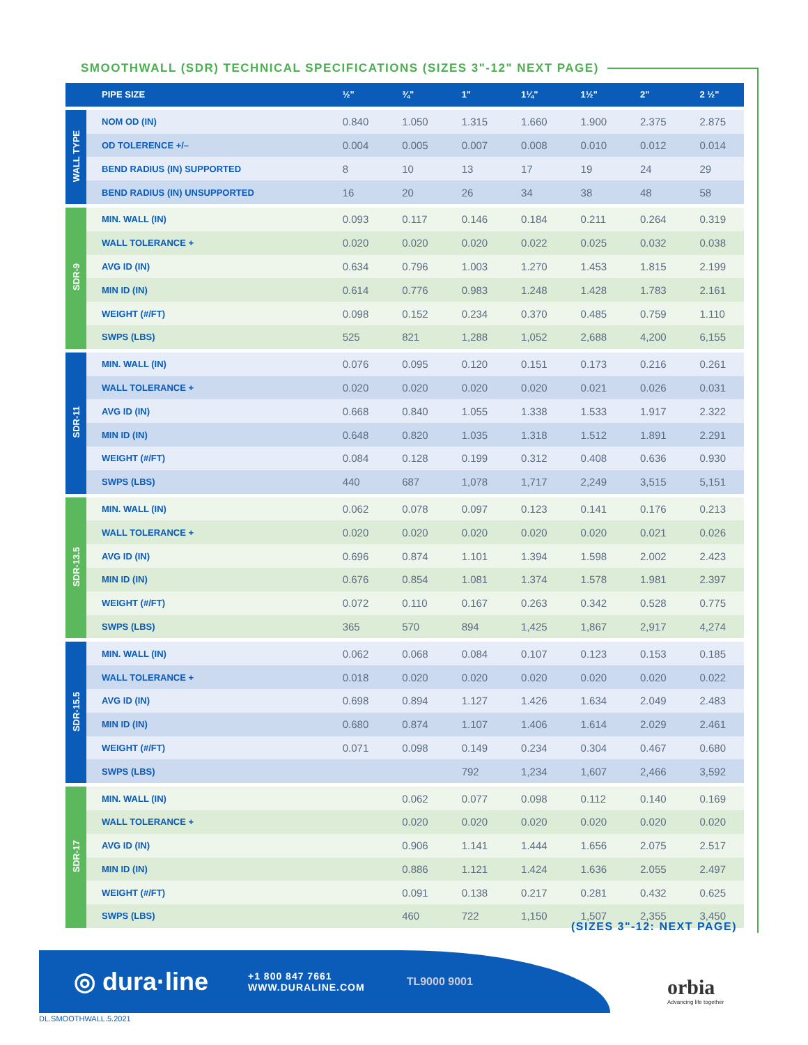SMOOTHWALL (SDR) TECHNICAL SPECIFICATIONS (SIZES 3"-12" NEXT PAGE)
| | PIPE SIZE | ½" | ¾" | 1" | 1¼" | 1½" | 2" | 2 ½" |
| --- | --- | --- | --- | --- | --- | --- | --- | --- |
| WALL TYPE | NOM OD (IN) | 0.840 | 1.050 | 1.315 | 1.660 | 1.900 | 2.375 | 2.875 |
| | OD TOLERENCE +/– | 0.004 | 0.005 | 0.007 | 0.008 | 0.010 | 0.012 | 0.014 |
| | BEND RADIUS (IN) SUPPORTED | 8 | 10 | 13 | 17 | 19 | 24 | 29 |
| | BEND RADIUS (IN) UNSUPPORTED | 16 | 20 | 26 | 34 | 38 | 48 | 58 |
| SDR-9 | MIN. WALL (IN) | 0.093 | 0.117 | 0.146 | 0.184 | 0.211 | 0.264 | 0.319 |
| | WALL TOLERANCE + | 0.020 | 0.020 | 0.020 | 0.022 | 0.025 | 0.032 | 0.038 |
| | AVG ID (IN) | 0.634 | 0.796 | 1.003 | 1.270 | 1.453 | 1.815 | 2.199 |
| | MIN ID (IN) | 0.614 | 0.776 | 0.983 | 1.248 | 1.428 | 1.783 | 2.161 |
| | WEIGHT (#/FT) | 0.098 | 0.152 | 0.234 | 0.370 | 0.485 | 0.759 | 1.110 |
| | SWPS (LBS) | 525 | 821 | 1,288 | 1,052 | 2,688 | 4,200 | 6,155 |
| SDR-11 | MIN. WALL (IN) | 0.076 | 0.095 | 0.120 | 0.151 | 0.173 | 0.216 | 0.261 |
| | WALL TOLERANCE + | 0.020 | 0.020 | 0.020 | 0.020 | 0.021 | 0.026 | 0.031 |
| | AVG ID (IN) | 0.668 | 0.840 | 1.055 | 1.338 | 1.533 | 1.917 | 2.322 |
| | MIN ID (IN) | 0.648 | 0.820 | 1.035 | 1.318 | 1.512 | 1.891 | 2.291 |
| | WEIGHT (#/FT) | 0.084 | 0.128 | 0.199 | 0.312 | 0.408 | 0.636 | 0.930 |
| | SWPS (LBS) | 440 | 687 | 1,078 | 1,717 | 2,249 | 3,515 | 5,151 |
| SDR-13.5 | MIN. WALL (IN) | 0.062 | 0.078 | 0.097 | 0.123 | 0.141 | 0.176 | 0.213 |
| | WALL TOLERANCE + | 0.020 | 0.020 | 0.020 | 0.020 | 0.020 | 0.021 | 0.026 |
| | AVG ID (IN) | 0.696 | 0.874 | 1.101 | 1.394 | 1.598 | 2.002 | 2.423 |
| | MIN ID (IN) | 0.676 | 0.854 | 1.081 | 1.374 | 1.578 | 1.981 | 2.397 |
| | WEIGHT (#/FT) | 0.072 | 0.110 | 0.167 | 0.263 | 0.342 | 0.528 | 0.775 |
| | SWPS (LBS) | 365 | 570 | 894 | 1,425 | 1,867 | 2,917 | 4,274 |
| SDR-15.5 | MIN. WALL (IN) | 0.062 | 0.068 | 0.084 | 0.107 | 0.123 | 0.153 | 0.185 |
| | WALL TOLERANCE + | 0.018 | 0.020 | 0.020 | 0.020 | 0.020 | 0.020 | 0.022 |
| | AVG ID (IN) | 0.698 | 0.894 | 1.127 | 1.426 | 1.634 | 2.049 | 2.483 |
| | MIN ID (IN) | 0.680 | 0.874 | 1.107 | 1.406 | 1.614 | 2.029 | 2.461 |
| | WEIGHT (#/FT) | 0.071 | 0.098 | 0.149 | 0.234 | 0.304 | 0.467 | 0.680 |
| | SWPS (LBS) | | | 792 | 1,234 | 1,607 | 2,466 | 3,592 |
| SDR-17 | MIN. WALL (IN) | | 0.062 | 0.077 | 0.098 | 0.112 | 0.140 | 0.169 |
| | WALL TOLERANCE + | | 0.020 | 0.020 | 0.020 | 0.020 | 0.020 | 0.020 |
| | AVG ID (IN) | | 0.906 | 1.141 | 1.444 | 1.656 | 2.075 | 2.517 |
| | MIN ID (IN) | | 0.886 | 1.121 | 1.424 | 1.636 | 2.055 | 2.497 |
| | WEIGHT (#/FT) | | 0.091 | 0.138 | 0.217 | 0.281 | 0.432 | 0.625 |
| | SWPS (LBS) | | 460 | 722 | 1,150 | 1,507 | 2,355 | 3,450 |
(SIZES 3"-12: NEXT PAGE)
◎ dura·line
+1 800 847 7661
WWW.DURALINE.COM
TL9000 9001
orbia
Advancing life together
DL.SMOOTHWALL.5.2021